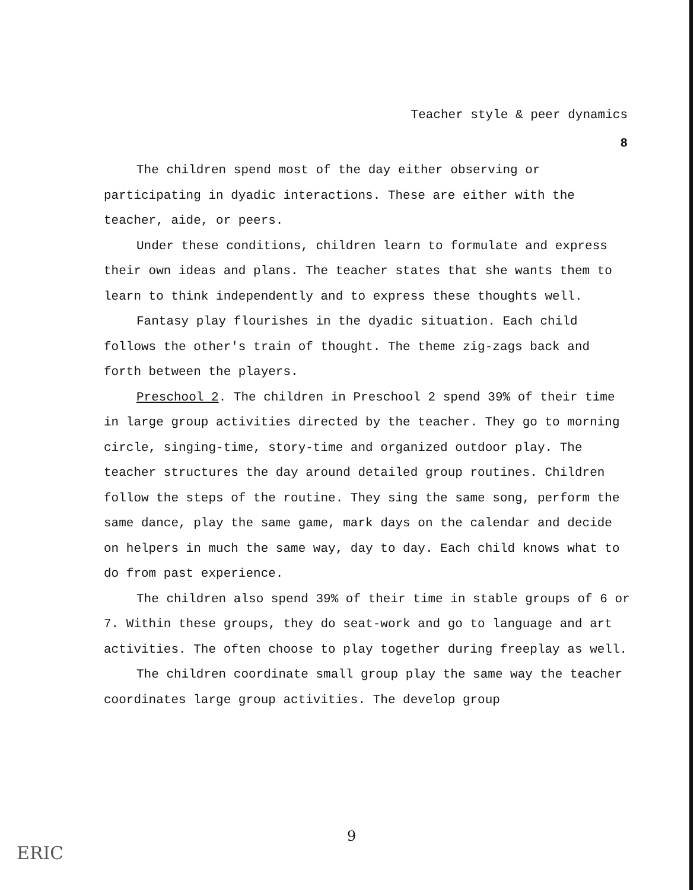Teacher style & peer dynamics
8
The children spend most of the day either observing or participating in dyadic interactions. These are either with the teacher, aide, or peers.
Under these conditions, children learn to formulate and express their own ideas and plans. The teacher states that she wants them to learn to think independently and to express these thoughts well.
Fantasy play flourishes in the dyadic situation. Each child follows the other's train of thought. The theme zig-zags back and forth between the players.
Preschool 2. The children in Preschool 2 spend 39% of their time in large group activities directed by the teacher. They go to morning circle, singing-time, story-time and organized outdoor play. The teacher structures the day around detailed group routines. Children follow the steps of the routine. They sing the same song, perform the same dance, play the same game, mark days on the calendar and decide on helpers in much the same way, day to day. Each child knows what to do from past experience.
The children also spend 39% of their time in stable groups of 6 or 7. Within these groups, they do seat-work and go to language and art activities. The often choose to play together during freeplay as well.
The children coordinate small group play the same way the teacher coordinates large group activities. The develop group
9
ERIC